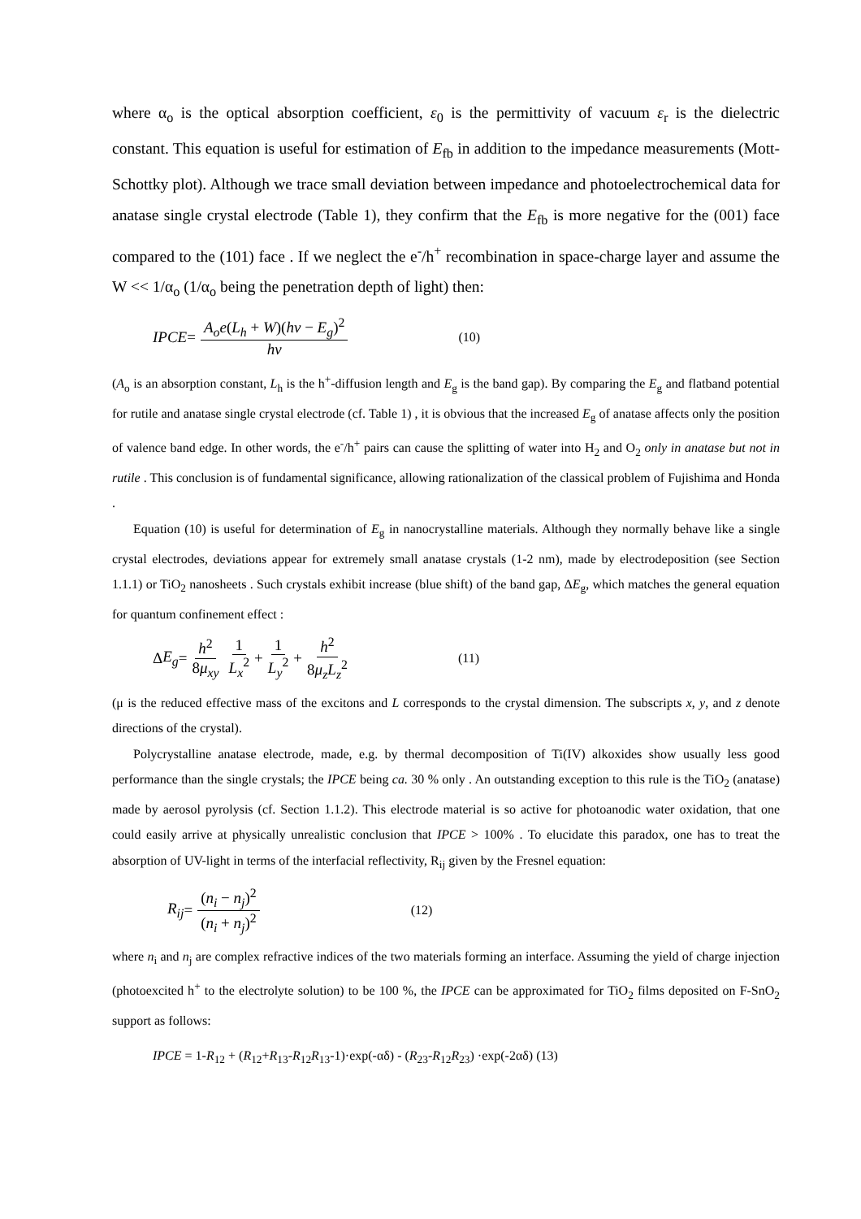where α<sub>o</sub> is the optical absorption coefficient, ε<sub>0</sub> is the permittivity of vacuum ε<sub>r</sub> is the dielectric constant. This equation is useful for estimation of E<sub>fb</sub> in addition to the impedance measurements (Mott-Schottky plot). Although we trace small deviation between impedance and photoelectrochemical data for anatase single crystal electrode (Table 1), they confirm that the E<sub>fb</sub> is more negative for the (001) face compared to the (101) face . If we neglect the e<sup>-</sup>/h<sup>+</sup> recombination in space-charge layer and assume the W << 1/α<sub>o</sub> (1/α<sub>o</sub> being the penetration depth of light) then:
IPCE = A<sub>o</sub>e(L<sub>h</sub> + W)(hν − E<sub>g</sub>)<sup>2</sup> hν (10)
(A<sub>o</sub> is an absorption constant, L<sub>h</sub> is the h<sup>+</sup>-diffusion length and E<sub>g</sub> is the band gap). By comparing the E<sub>g</sub> and flatband potential for rutile and anatase single crystal electrode (cf. Table 1) , it is obvious that the increased E<sub>g</sub> of anatase affects only the position of valence band edge. In other words, the e<sup>-</sup>/h<sup>+</sup> pairs can cause the splitting of water into H<sub>2</sub> and O<sub>2</sub> only in anatase but not in rutile . This conclusion is of fundamental significance, allowing rationalization of the classical problem of Fujishima and Honda .
Equation (10) is useful for determination of E<sub>g</sub> in nanocrystalline materials. Although they normally behave like a single crystal electrodes, deviations appear for extremely small anatase crystals (1-2 nm), made by electrodeposition (see Section 1.1.1) or TiO<sub>2</sub> nanosheets . Such crystals exhibit increase (blue shift) of the band gap, ΔE<sub>g</sub>, which matches the general equation for quantum confinement effect :
Δ E<sub>g</sub> = h<sup>2</sup> 8μ<sub>xy</sub> 1 L<sub>x</sub><sup>2</sup> + 1 L<sub>y</sub><sup>2</sup> + h<sup>2</sup> 8μ<sub>z</sub>L<sub>z</sub><sup>2</sup> (11)
(μ is the reduced effective mass of the excitons and L corresponds to the crystal dimension. The subscripts x, y, and z denote directions of the crystal).
Polycrystalline anatase electrode, made, e.g. by thermal decomposition of Ti(IV) alkoxides show usually less good performance than the single crystals; the IPCE being ca. 30 % only . An outstanding exception to this rule is the TiO<sub>2</sub> (anatase) made by aerosol pyrolysis (cf. Section 1.1.2). This electrode material is so active for photoanodic water oxidation, that one could easily arrive at physically unrealistic conclusion that IPCE > 100% . To elucidate this paradox, one has to treat the absorption of UV-light in terms of the interfacial reflectivity, R<sub>ij</sub> given by the Fresnel equation:
R<sub>ij</sub> = (n<sub>i</sub> − n<sub>j</sub>)<sup>2</sup> (n<sub>i</sub> + n<sub>j</sub>)<sup>2</sup> (12)
where n<sub>i</sub> and n<sub>j</sub> are complex refractive indices of the two materials forming an interface. Assuming the yield of charge injection (photoexcited h<sup>+</sup> to the electrolyte solution) to be 100 %, the IPCE can be approximated for TiO<sub>2</sub> films deposited on F-SnO<sub>2</sub> support as follows:
IPCE = 1-R<sub>12</sub> + (R<sub>12</sub>+R<sub>13</sub>-R<sub>12</sub>R<sub>13</sub>-1)·exp(-αδ) - (R<sub>23</sub>-R<sub>12</sub>R<sub>23</sub>) ·exp(-2αδ) (13)